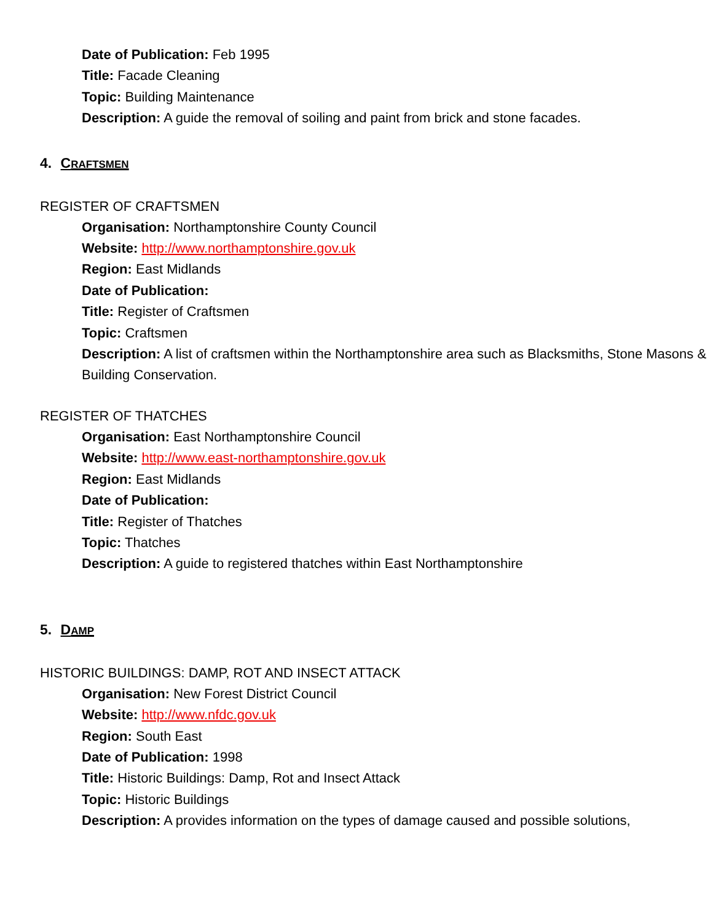Date of Publication: Feb 1995
Title: Facade Cleaning
Topic: Building Maintenance
Description: A guide the removal of soiling and paint from brick and stone facades.
4. C RAFTSMEN
REGISTER OF CRAFTSMEN
Organisation: Northamptonshire County Council
Website: http://www.northamptonshire.gov.uk
Region: East Midlands
Date of Publication:
Title: Register of Craftsmen
Topic: Craftsmen
Description: A list of craftsmen within the Northamptonshire area such as Blacksmiths, Stone Masons & Building Conservation.
REGISTER OF THATCHES
Organisation: East Northamptonshire Council
Website: http://www.east-northamptonshire.gov.uk
Region: East Midlands
Date of Publication:
Title: Register of Thatches
Topic: Thatches
Description: A guide to registered thatches within East Northamptonshire
5. D AMP
HISTORIC BUILDINGS: DAMP, ROT AND INSECT ATTACK
Organisation: New Forest District Council
Website: http://www.nfdc.gov.uk
Region: South East
Date of Publication: 1998
Title: Historic Buildings: Damp, Rot and Insect Attack
Topic: Historic Buildings
Description: A provides information on the types of damage caused and possible solutions,